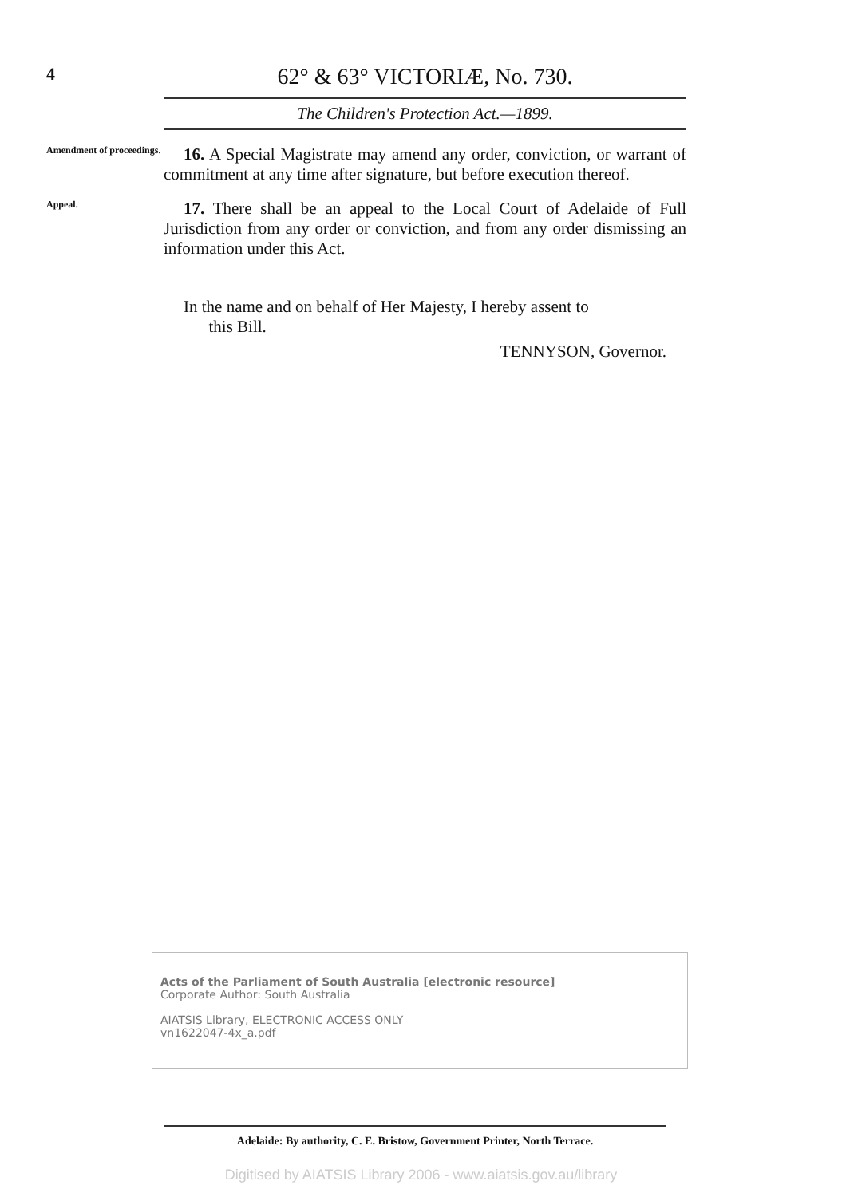4
62° & 63° VICTORIÆ, No. 730.
The Children's Protection Act.—1899.
Amendment of proceedings.
16. A Special Magistrate may amend any order, conviction, or warrant of commitment at any time after signature, but before execution thereof.
Appeal.
17. There shall be an appeal to the Local Court of Adelaide of Full Jurisdiction from any order or conviction, and from any order dismissing an information under this Act.
In the name and on behalf of Her Majesty, I hereby assent to
this Bill.
TENNYSON, Governor.
Acts of the Parliament of South Australia [electronic resource]
Corporate Author: South Australia
AIATSIS Library, ELECTRONIC ACCESS ONLY
vn1622047-4x_a.pdf
Adelaide: By authority, C. E. Bristow, Government Printer, North Terrace.
Digitised by AIATSIS Library 2006 - www.aiatsis.gov.au/library